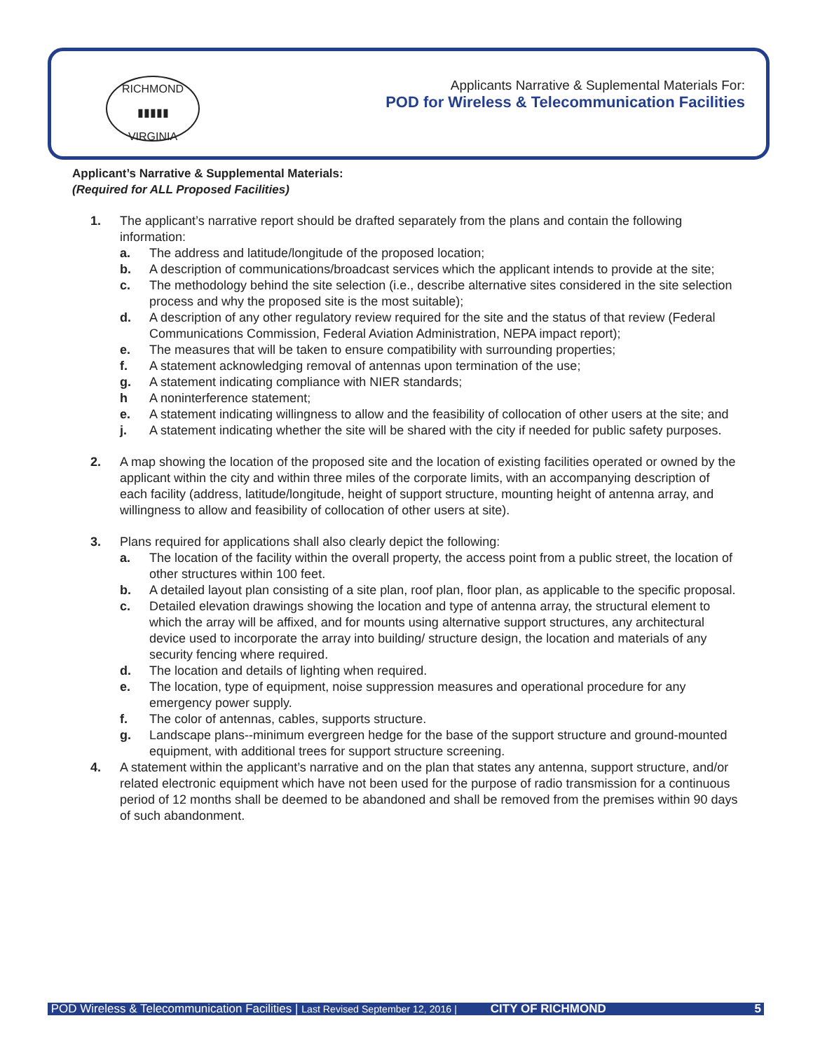RICHMOND
▮▮▮▮▮
VIRGINIA
Applicants Narrative & Suplemental Materials For:
POD for Wireless & Telecommunication Facilities
Applicant’s Narrative & Supplemental Materials:
(Required for ALL Proposed Facilities)
1. The applicant’s narrative report should be drafted separately from the plans and contain the following information:
a. The address and latitude/longitude of the proposed location;
b. A description of communications/broadcast services which the applicant intends to provide at the site;
c. The methodology behind the site selection (i.e., describe alternative sites considered in the site selection process and why the proposed site is the most suitable);
d. A description of any other regulatory review required for the site and the status of that review (Federal Communications Commission, Federal Aviation Administration, NEPA impact report);
e. The measures that will be taken to ensure compatibility with surrounding properties;
f. A statement acknowledging removal of antennas upon termination of the use;
g. A statement indicating compliance with NIER standards;
h A noninterference statement;
e. A statement indicating willingness to allow and the feasibility of collocation of other users at the site; and
j. A statement indicating whether the site will be shared with the city if needed for public safety purposes.
2. A map showing the location of the proposed site and the location of existing facilities operated or owned by the applicant within the city and within three miles of the corporate limits, with an accompanying description of each facility (address, latitude/longitude, height of support structure, mounting height of antenna array, and willingness to allow and feasibility of collocation of other users at site).
3. Plans required for applications shall also clearly depict the following:
a. The location of the facility within the overall property, the access point from a public street, the location of other structures within 100 feet.
b. A detailed layout plan consisting of a site plan, roof plan, floor plan, as applicable to the specific proposal.
c. Detailed elevation drawings showing the location and type of antenna array, the structural element to which the array will be affixed, and for mounts using alternative support structures, any architectural device used to incorporate the array into building/ structure design, the location and materials of any security fencing where required.
d. The location and details of lighting when required.
e. The location, type of equipment, noise suppression measures and operational procedure for any emergency power supply.
f. The color of antennas, cables, supports structure.
g. Landscape plans--minimum evergreen hedge for the base of the support structure and ground-mounted equipment, with additional trees for support structure screening.
4. A statement within the applicant’s narrative and on the plan that states any antenna, support structure, and/or related electronic equipment which have not been used for the purpose of radio transmission for a continuous period of 12 months shall be deemed to be abandoned and shall be removed from the premises within 90 days of such abandonment.
POD Wireless & Telecommunication Facilities | Last Revised September 12, 2016 | CITY OF RICHMOND 5